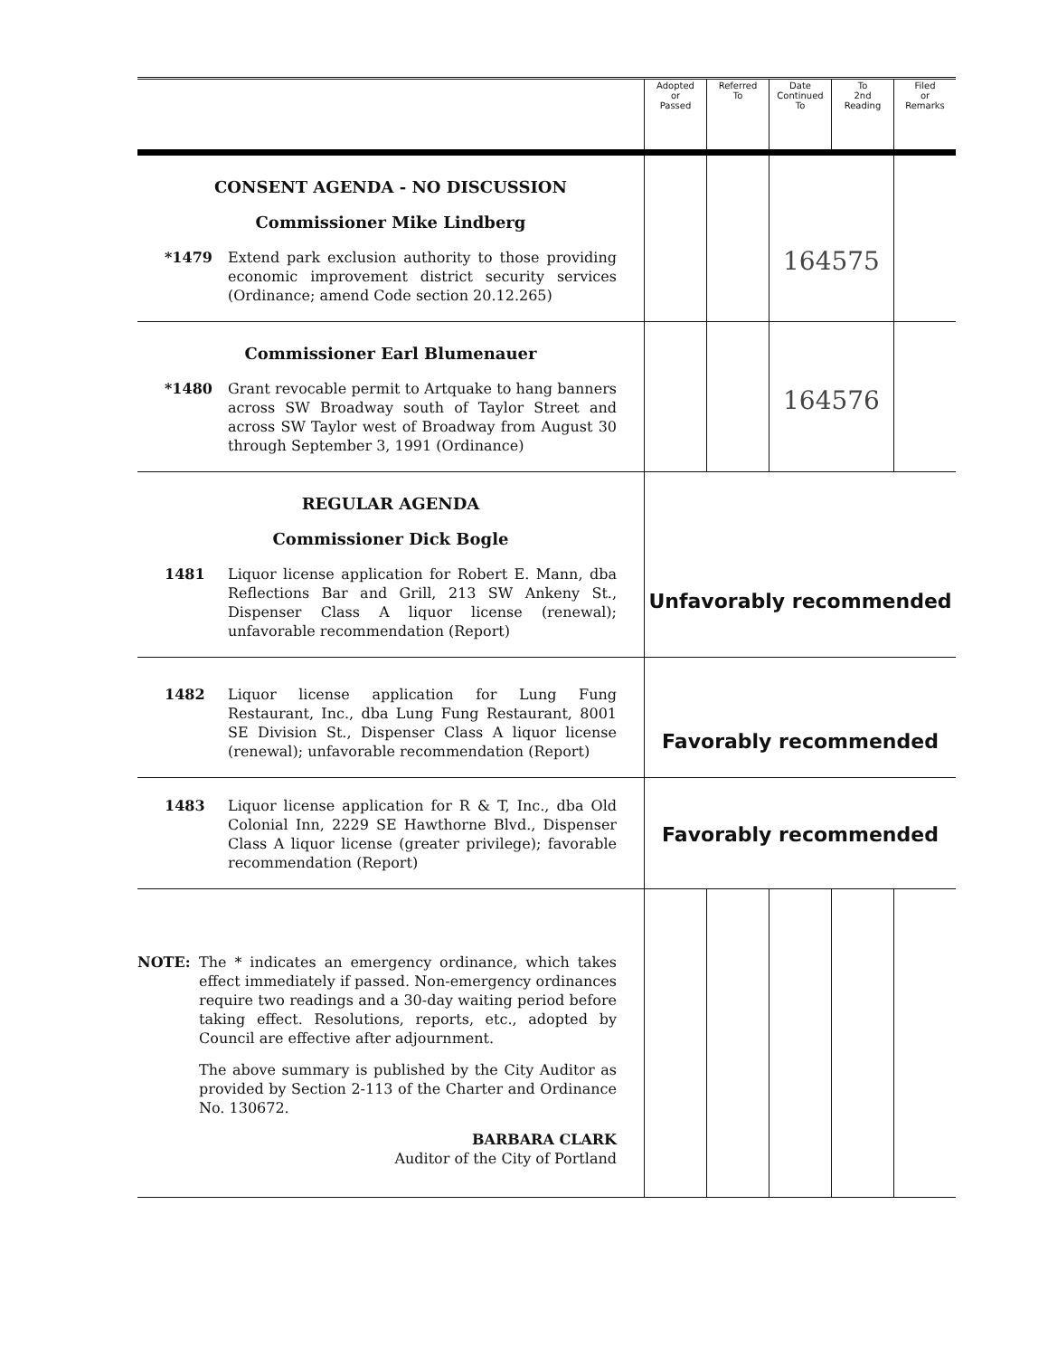| | Adopted or Passed | Referred To | Date Continued To | To 2nd Reading | Filed or Remarks |
| --- | --- | --- | --- | --- | --- |
| CONSENT AGENDA - NO DISCUSSION Commissioner Mike Lindberg *1479 Extend park exclusion authority to those providing economic improvement district security services (Ordinance; amend Code section 20.12.265) | | | 164575 | | |
| Commissioner Earl Blumenauer *1480 Grant revocable permit to Artquake to hang banners across SW Broadway south of Taylor Street and across SW Taylor west of Broadway from August 30 through September 3, 1991 (Ordinance) | | | 164576 | | |
| REGULAR AGENDA Commissioner Dick Bogle 1481 Liquor license application for Robert E. Mann, dba Reflections Bar and Grill, 213 SW Ankeny St., Dispenser Class A liquor license (renewal); unfavorable recommendation (Report) | Unfavorably recommended | | | | |
| 1482 Liquor license application for Lung Fung Restaurant, Inc., dba Lung Fung Restaurant, 8001 SE Division St., Dispenser Class A liquor license (renewal); unfavorable recommendation (Report) | Favorably recommended | | | | |
| 1483 Liquor license application for R & T, Inc., dba Old Colonial Inn, 2229 SE Hawthorne Blvd., Dispenser Class A liquor license (greater privilege); favorable recommendation (Report) | Favorably recommended | | | | |
| NOTE: The * indicates an emergency ordinance, which takes effect immediately if passed. Non-emergency ordinances require two readings and a 30-day waiting period before taking effect. Resolutions, reports, etc., adopted by Council are effective after adjournment. The above summary is published by the City Auditor as provided by Section 2-113 of the Charter and Ordinance No. 130672. BARBARA CLARK Auditor of the City of Portland | | | | | |